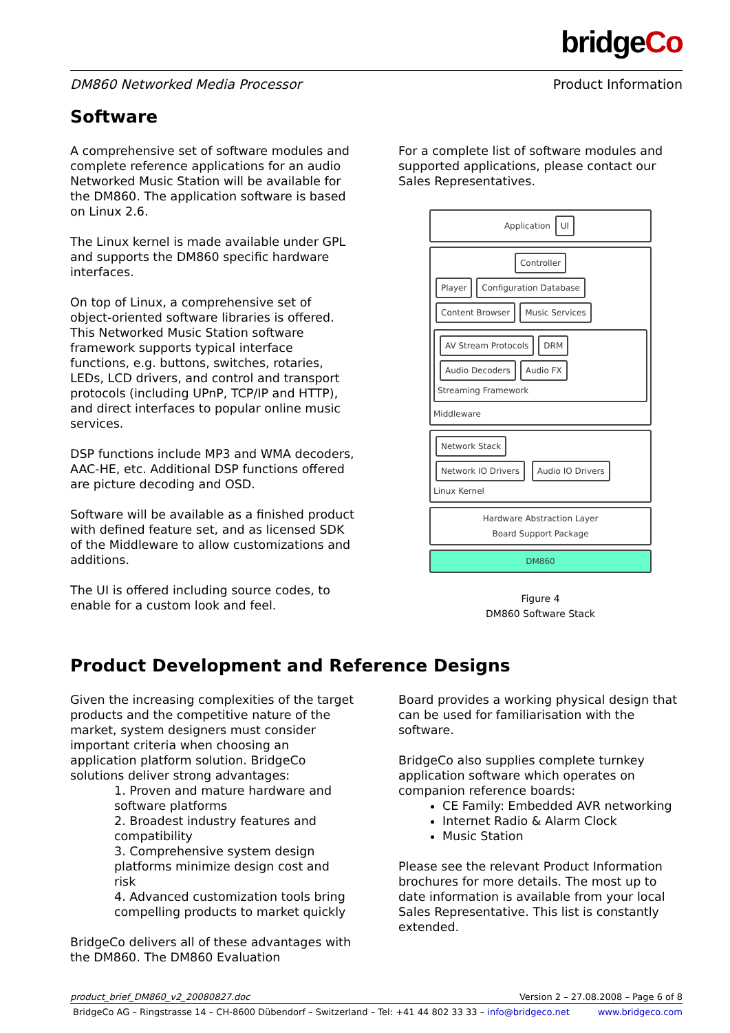bridgeCo
DM860 Networked Media Processor Product Information
Software
A comprehensive set of software modules and complete reference applications for an audio Networked Music Station will be available for the DM860. The application software is based on Linux 2.6.
The Linux kernel is made available under GPL and supports the DM860 specific hardware interfaces.
On top of Linux, a comprehensive set of object-oriented software libraries is offered. This Networked Music Station software framework supports typical interface functions, e.g. buttons, switches, rotaries, LEDs, LCD drivers, and control and transport protocols (including UPnP, TCP/IP and HTTP), and direct interfaces to popular online music services.
DSP functions include MP3 and WMA decoders, AAC-HE, etc. Additional DSP functions offered are picture decoding and OSD.
Software will be available as a finished product with defined feature set, and as licensed SDK of the Middleware to allow customizations and additions.
The UI is offered including source codes, to enable for a custom look and feel.
For a complete list of software modules and supported applications, please contact our Sales Representatives.
Application UI
Controller
Player Configuration Database Content Browser Music Services
AV Stream Protocols DRM Audio Decoders Audio FX
Streaming Framework
Middleware
Network Stack
Network IO Drivers Audio IO Drivers
Linux Kernel
Hardware Abstraction Layer
Board Support Package
DM860
Figure 4
DM860 Software Stack
Product Development and Reference Designs
Given the increasing complexities of the target products and the competitive nature of the market, system designers must consider important criteria when choosing an application platform solution. BridgeCo solutions deliver strong advantages:
1. Proven and mature hardware and software platforms
2. Broadest industry features and compatibility
3. Comprehensive system design platforms minimize design cost and risk
4. Advanced customization tools bring compelling products to market quickly
BridgeCo delivers all of these advantages with the DM860. The DM860 Evaluation
Board provides a working physical design that can be used for familiarisation with the software.
BridgeCo also supplies complete turnkey application software which operates on companion reference boards:
CE Family: Embedded AVR networking
Internet Radio & Alarm Clock
Music Station
Please see the relevant Product Information brochures for more details. The most up to date information is available from your local Sales Representative. This list is constantly extended.
product_brief_DM860_v2_20080827.doc Version 2 – 27.08.2008 – Page 6 of 8
BridgeCo AG – Ringstrasse 14 – CH-8600 Dübendorf – Switzerland – Tel: +41 44 802 33 33 – info@bridgeco.net www.bridgeco.com